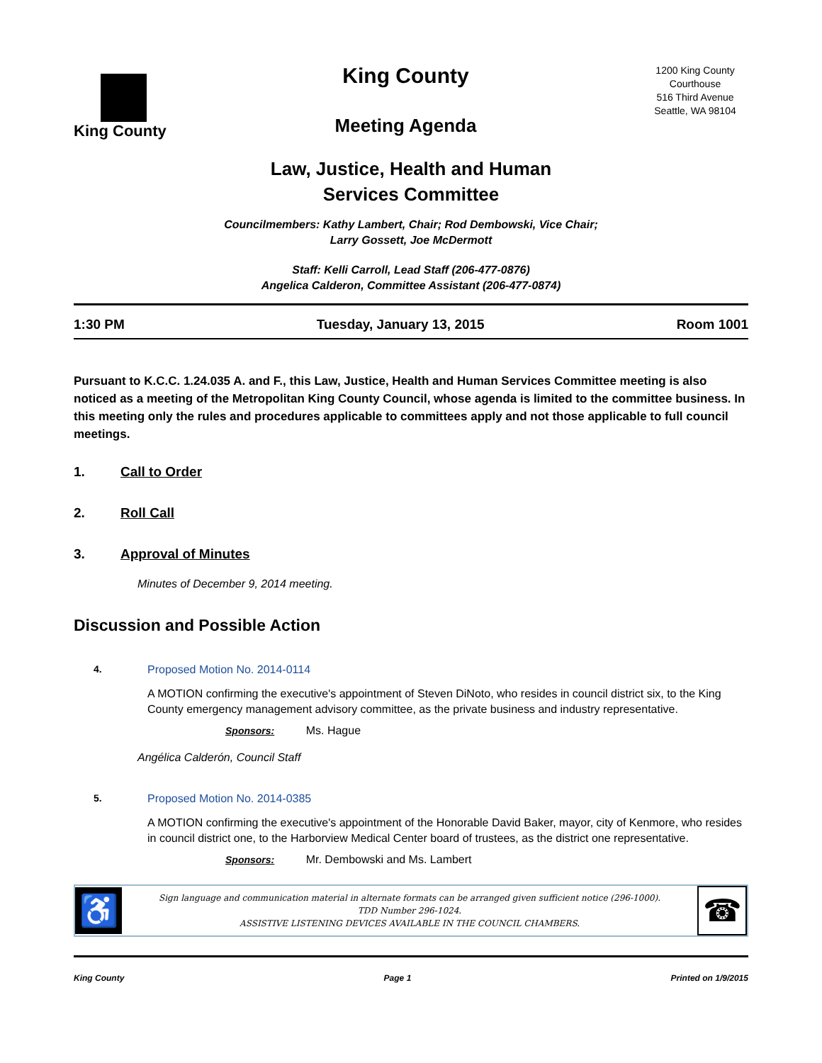King County
King County
Meeting Agenda
1200 King County Courthouse
516 Third Avenue
Seattle, WA 98104
Law, Justice, Health and Human
Services Committee
Councilmembers: Kathy Lambert, Chair; Rod Dembowski, Vice Chair;
Larry Gossett, Joe McDermott
Staff: Kelli Carroll, Lead Staff (206-477-0876)
Angelica Calderon, Committee Assistant (206-477-0874)
1:30 PM Tuesday, January 13, 2015 Room 1001
Pursuant to K.C.C. 1.24.035 A. and F., this Law, Justice, Health and Human Services Committee meeting is also noticed as a meeting of the Metropolitan King County Council, whose agenda is limited to the committee business. In this meeting only the rules and procedures applicable to committees apply and not those applicable to full council meetings.
1. Call to Order
2. Roll Call
3. Approval of Minutes
Minutes of December 9, 2014 meeting.
Discussion and Possible Action
4. Proposed Motion No. 2014-0114
A MOTION confirming the executive's appointment of Steven DiNoto, who resides in council district six, to the King County emergency management advisory committee, as the private business and industry representative.
Sponsors: Ms. Hague
Angélica Calderón, Council Staff
5. Proposed Motion No. 2014-0385
A MOTION confirming the executive's appointment of the Honorable David Baker, mayor, city of Kenmore, who resides in council district one, to the Harborview Medical Center board of trustees, as the district one representative.
Sponsors: Mr. Dembowski and Ms. Lambert
♿
Sign language and communication material in alternate formats can be arranged given sufficient notice (296-1000).
TDD Number 296-1024.
ASSISTIVE LISTENING DEVICES AVAILABLE IN THE COUNCIL CHAMBERS.
☎
King County Page 1 Printed on 1/9/2015